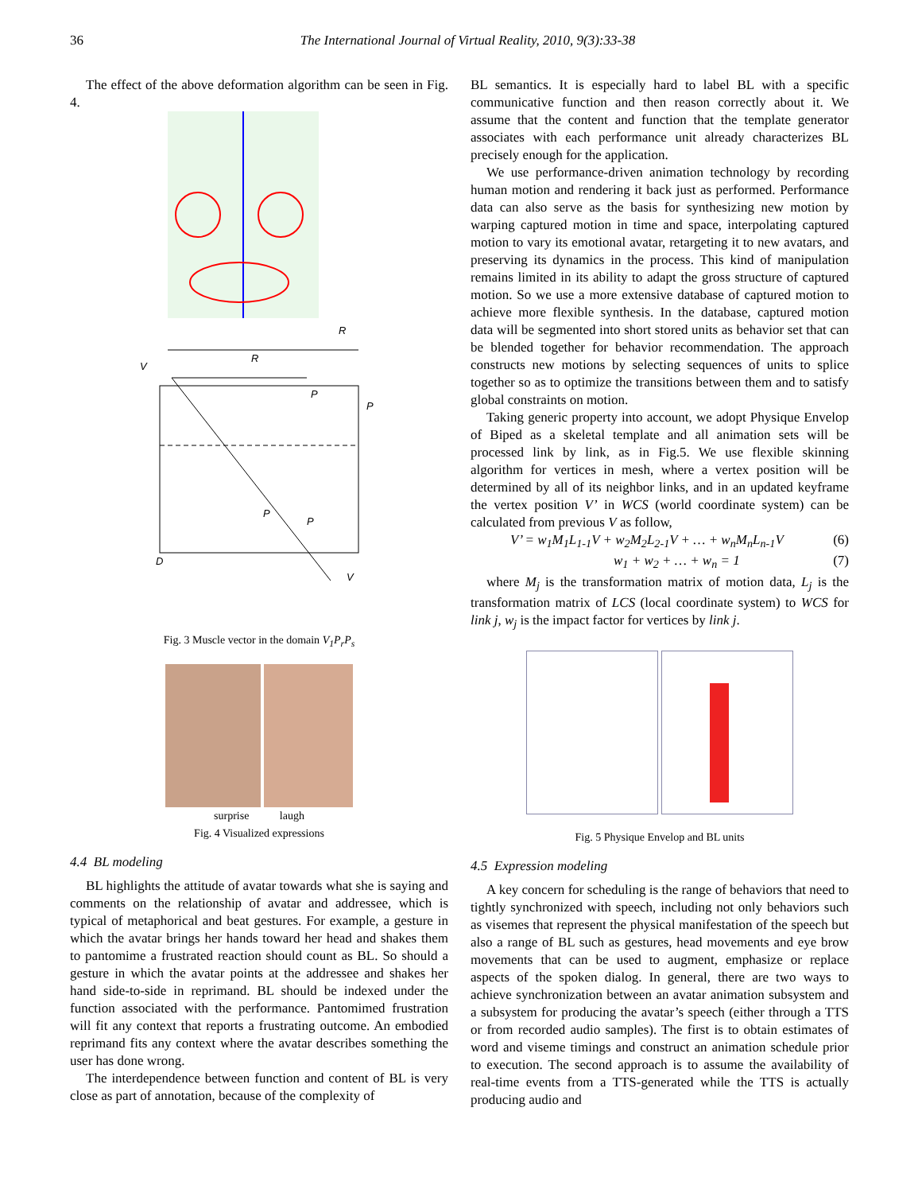36 The International Journal of Virtual Reality, 2010, 9(3):33-38
The effect of the above deformation algorithm can be seen in Fig. 4.
R
R
V
P
P
D
V
P
P
Fig. 3 Muscle vector in the domain V<sub>1</sub>P<sub>r</sub>P<sub>s</sub>
surprise laugh
Fig. 4 Visualized expressions
4.4 BL modeling
BL highlights the attitude of avatar towards what she is saying and comments on the relationship of avatar and addressee, which is typical of metaphorical and beat gestures. For example, a gesture in which the avatar brings her hands toward her head and shakes them to pantomime a frustrated reaction should count as BL. So should a gesture in which the avatar points at the addressee and shakes her hand side-to-side in reprimand. BL should be indexed under the function associated with the performance. Pantomimed frustration will fit any context that reports a frustrating outcome. An embodied reprimand fits any context where the avatar describes something the user has done wrong.
The interdependence between function and content of BL is very close as part of annotation, because of the complexity of
BL semantics. It is especially hard to label BL with a specific communicative function and then reason correctly about it. We assume that the content and function that the template generator associates with each performance unit already characterizes BL precisely enough for the application.
We use performance-driven animation technology by recording human motion and rendering it back just as performed. Performance data can also serve as the basis for synthesizing new motion by warping captured motion in time and space, interpolating captured motion to vary its emotional avatar, retargeting it to new avatars, and preserving its dynamics in the process. This kind of manipulation remains limited in its ability to adapt the gross structure of captured motion. So we use a more extensive database of captured motion to achieve more flexible synthesis. In the database, captured motion data will be segmented into short stored units as behavior set that can be blended together for behavior recommendation. The approach constructs new motions by selecting sequences of units to splice together so as to optimize the transitions between them and to satisfy global constraints on motion.
Taking generic property into account, we adopt Physique Envelop of Biped as a skeletal template and all animation sets will be processed link by link, as in Fig.5. We use flexible skinning algorithm for vertices in mesh, where a vertex position will be determined by all of its neighbor links, and in an updated keyframe the vertex position V’ in WCS (world coordinate system) can be calculated from previous V as follow,
V’ = w<sub>1</sub>M<sub>1</sub>L<sub>1-1</sub>V + w<sub>2</sub>M<sub>2</sub>L<sub>2-1</sub>V + … + w<sub>n</sub>M<sub>n</sub>L<sub>n-1</sub>V (6)
w<sub>1</sub> + w<sub>2</sub> + … + w<sub>n</sub> = 1 (7)
where M<sub>j</sub> is the transformation matrix of motion data, L<sub>j</sub> is the transformation matrix of LCS (local coordinate system) to WCS for link j, w<sub>j</sub> is the impact factor for vertices by link j.
Fig. 5 Physique Envelop and BL units
4.5 Expression modeling
A key concern for scheduling is the range of behaviors that need to tightly synchronized with speech, including not only behaviors such as visemes that represent the physical manifestation of the speech but also a range of BL such as gestures, head movements and eye brow movements that can be used to augment, emphasize or replace aspects of the spoken dialog. In general, there are two ways to achieve synchronization between an avatar animation subsystem and a subsystem for producing the avatar’s speech (either through a TTS or from recorded audio samples). The first is to obtain estimates of word and viseme timings and construct an animation schedule prior to execution. The second approach is to assume the availability of real-time events from a TTS-generated while the TTS is actually producing audio and